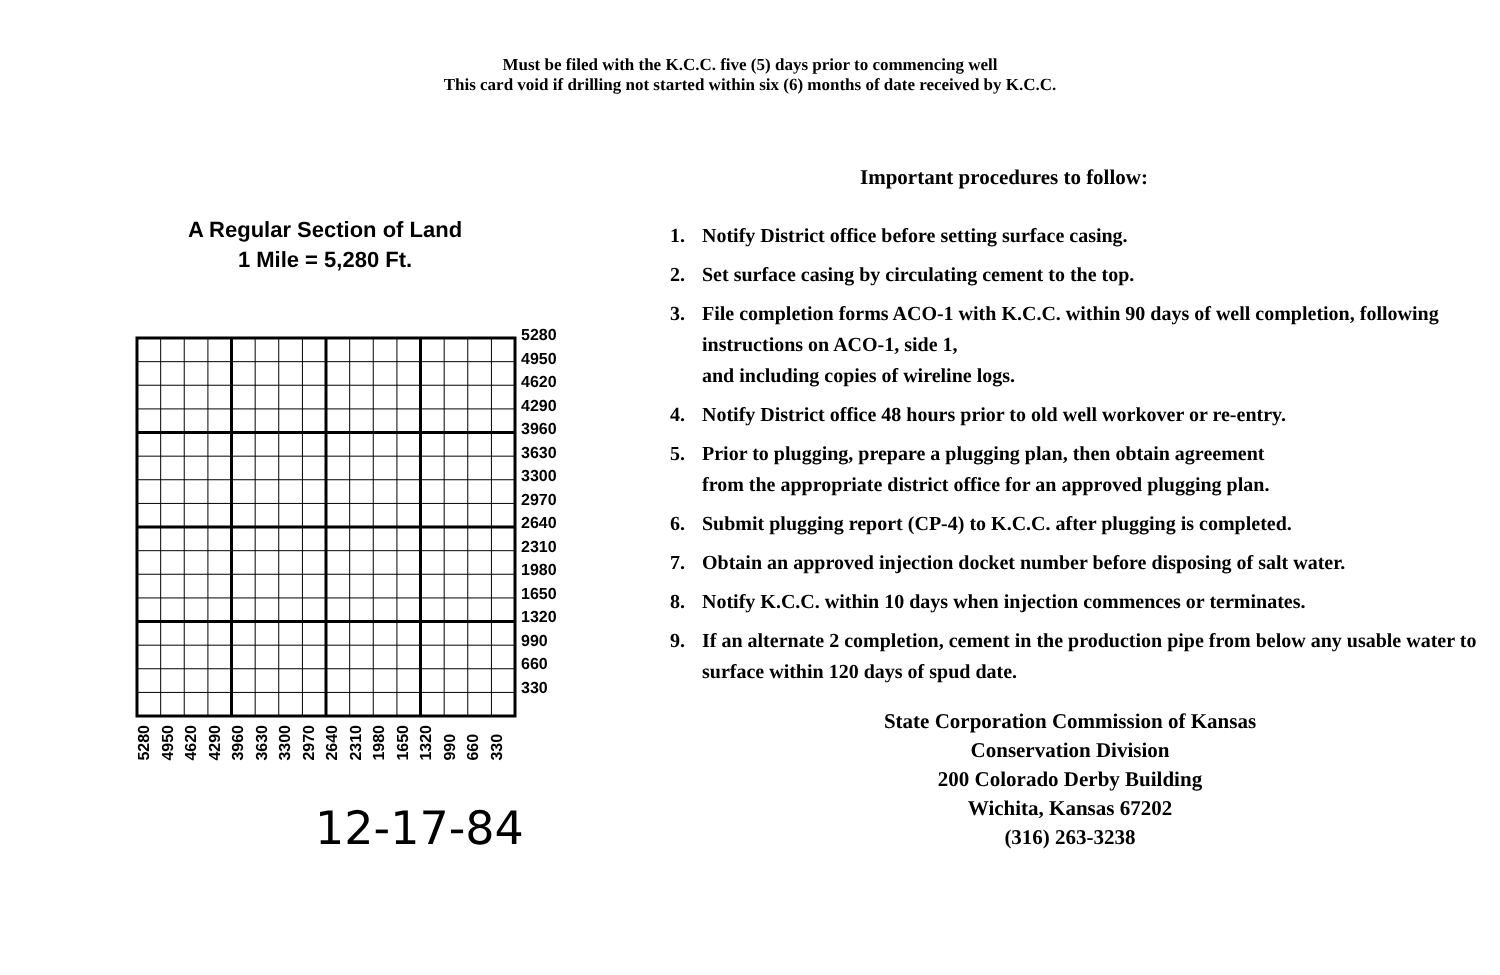Must be filed with the K.C.C. five (5) days prior to commencing well
This card void if drilling not started within six (6) months of date received by K.C.C.
A Regular Section of Land
1 Mile = 5,280 Ft.
5280
4950
4620
4290
3960
3630
3300
2970
2640
2310
1980
1650
1320
990
660
330
5280 4950 4620 4290 3960 3630 3300 2970 2640 2310 1980 1650 1320 990 660 330
12-17-84
Important procedures to follow:
1. Notify District office before setting surface casing.
2. Set surface casing by circulating cement to the top.
3. File completion forms ACO-1 with K.C.C. within 90 days of well completion, following instructions on ACO-1, side 1,
and including copies of wireline logs.
4. Notify District office 48 hours prior to old well workover or re-entry.
5. Prior to plugging, prepare a plugging plan, then obtain agreement
from the appropriate district office for an approved plugging plan.
6. Submit plugging report (CP-4) to K.C.C. after plugging is completed.
7. Obtain an approved injection docket number before disposing of salt water.
8. Notify K.C.C. within 10 days when injection commences or terminates.
9. If an alternate 2 completion, cement in the production pipe from below any usable water to surface within 120 days of spud date.
State Corporation Commission of Kansas
Conservation Division
200 Colorado Derby Building
Wichita, Kansas 67202
(316) 263-3238